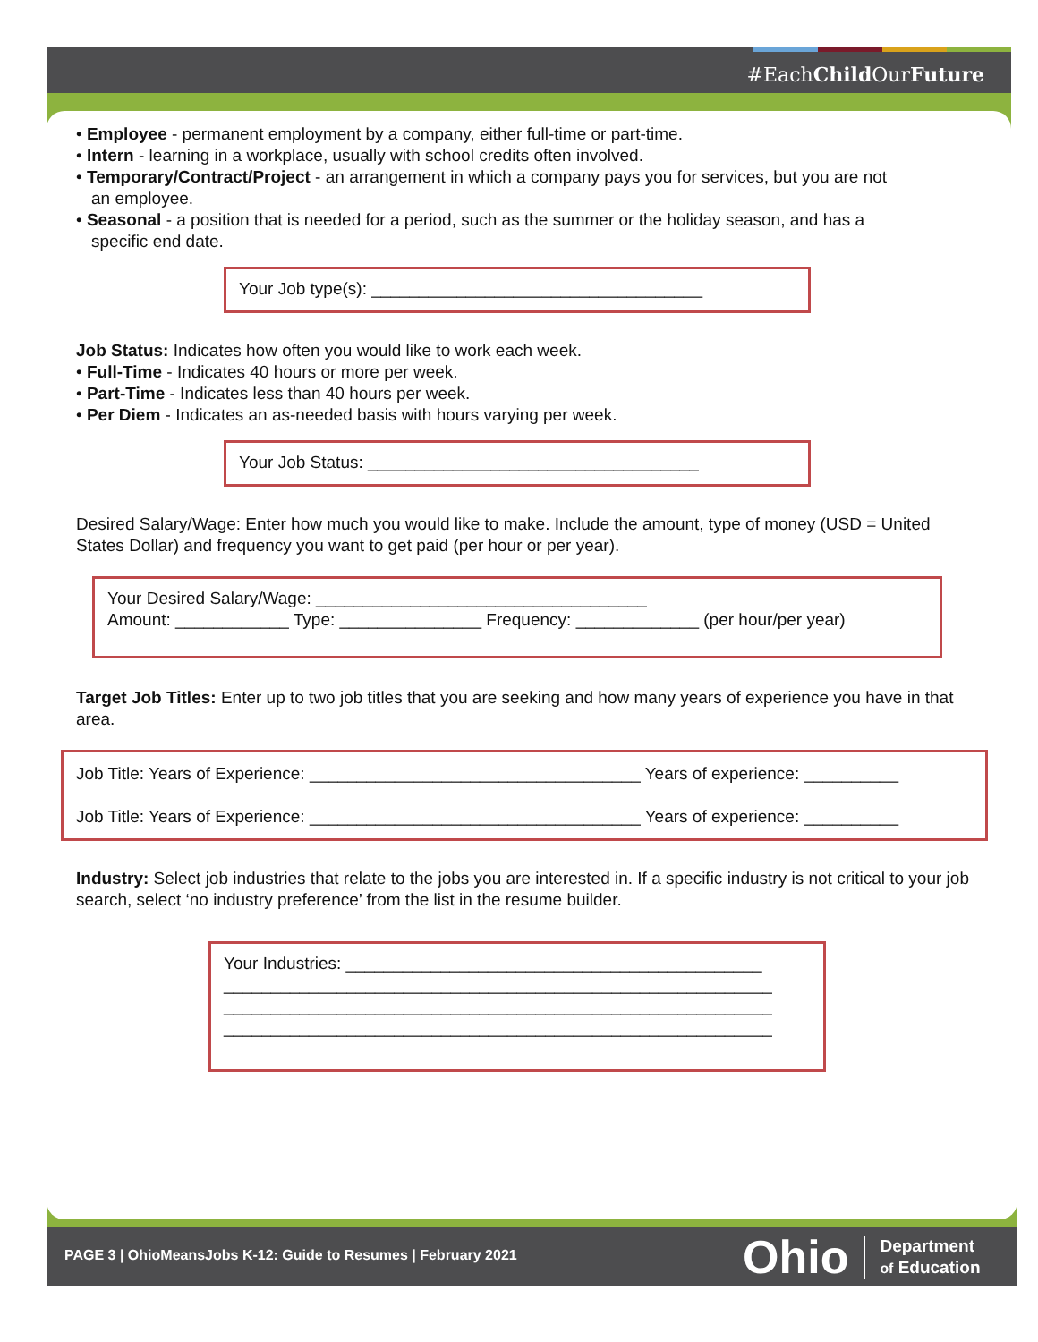#EachChild OurFuture
• Employee - permanent employment by a company, either full-time or part-time.
• Intern - learning in a workplace, usually with school credits often involved.
• Temporary/Contract/Project - an arrangement in which a company pays you for services, but you are not
an employee.
• Seasonal - a position that is needed for a period, such as the summer or the holiday season, and has a
specific end date.
Your Job type(s): ___________________________________
Job Status: Indicates how often you would like to work each week.
• Full-Time - Indicates 40 hours or more per week.
• Part-Time - Indicates less than 40 hours per week.
• Per Diem - Indicates an as-needed basis with hours varying per week.
Your Job Status: ___________________________________
Desired Salary/Wage: Enter how much you would like to make. Include the amount, type of money (USD = United States Dollar) and frequency you want to get paid (per hour or per year).
Your Desired Salary/Wage: ___________________________________
Amount: ____________ Type: _______________ Frequency: _____________ (per hour/per year)
Target Job Titles: Enter up to two job titles that you are seeking and how many years of experience you have in that area.
Job Title: Years of Experience: ___________________________________ Years of experience: __________
Job Title: Years of Experience: ___________________________________ Years of experience: __________
Industry: Select job industries that relate to the jobs you are interested in. If a specific industry is not critical to your job search, select ‘no industry preference’ from the list in the resume builder.
Your Industries: ____________________________________________
__________________________________________________________
__________________________________________________________
__________________________________________________________
PAGE 3 | OhioMeansJobs K-12: Guide to Resumes | February 2021
Ohio Department
of Education